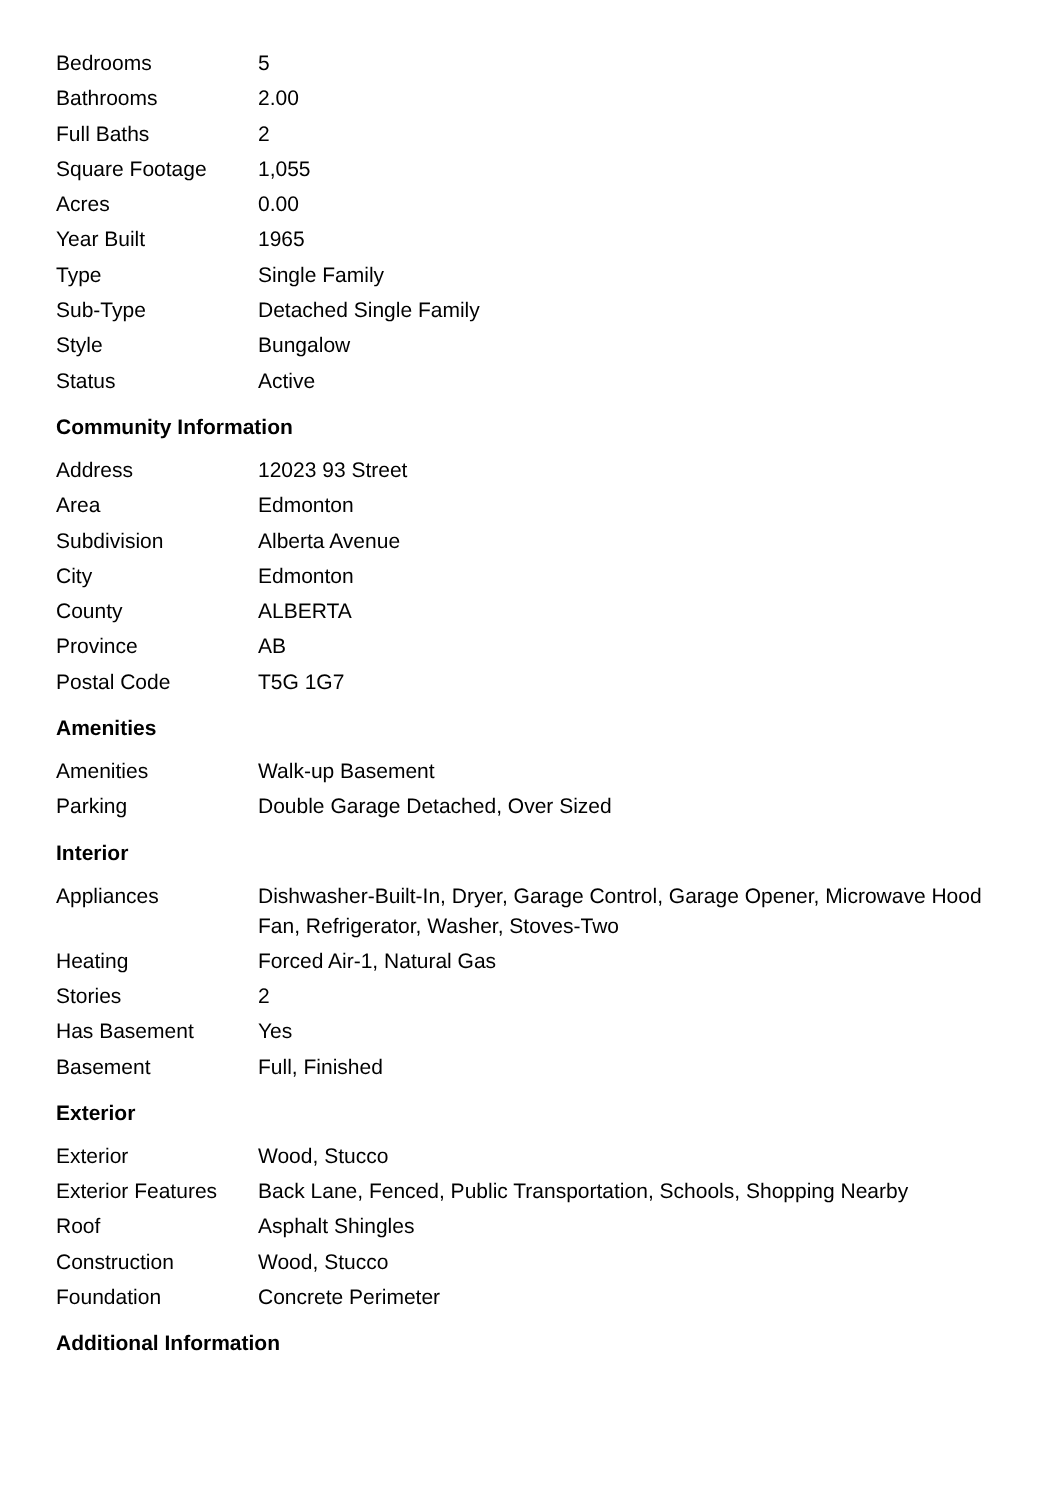| Bedrooms | 5 |
| Bathrooms | 2.00 |
| Full Baths | 2 |
| Square Footage | 1,055 |
| Acres | 0.00 |
| Year Built | 1965 |
| Type | Single Family |
| Sub-Type | Detached Single Family |
| Style | Bungalow |
| Status | Active |
Community Information
| Address | 12023 93 Street |
| Area | Edmonton |
| Subdivision | Alberta Avenue |
| City | Edmonton |
| County | ALBERTA |
| Province | AB |
| Postal Code | T5G 1G7 |
Amenities
| Amenities | Walk-up Basement |
| Parking | Double Garage Detached, Over Sized |
Interior
| Appliances | Dishwasher-Built-In, Dryer, Garage Control, Garage Opener, Microwave Hood Fan, Refrigerator, Washer, Stoves-Two |
| Heating | Forced Air-1, Natural Gas |
| Stories | 2 |
| Has Basement | Yes |
| Basement | Full, Finished |
Exterior
| Exterior | Wood, Stucco |
| Exterior Features | Back Lane, Fenced, Public Transportation, Schools, Shopping Nearby |
| Roof | Asphalt Shingles |
| Construction | Wood, Stucco |
| Foundation | Concrete Perimeter |
Additional Information